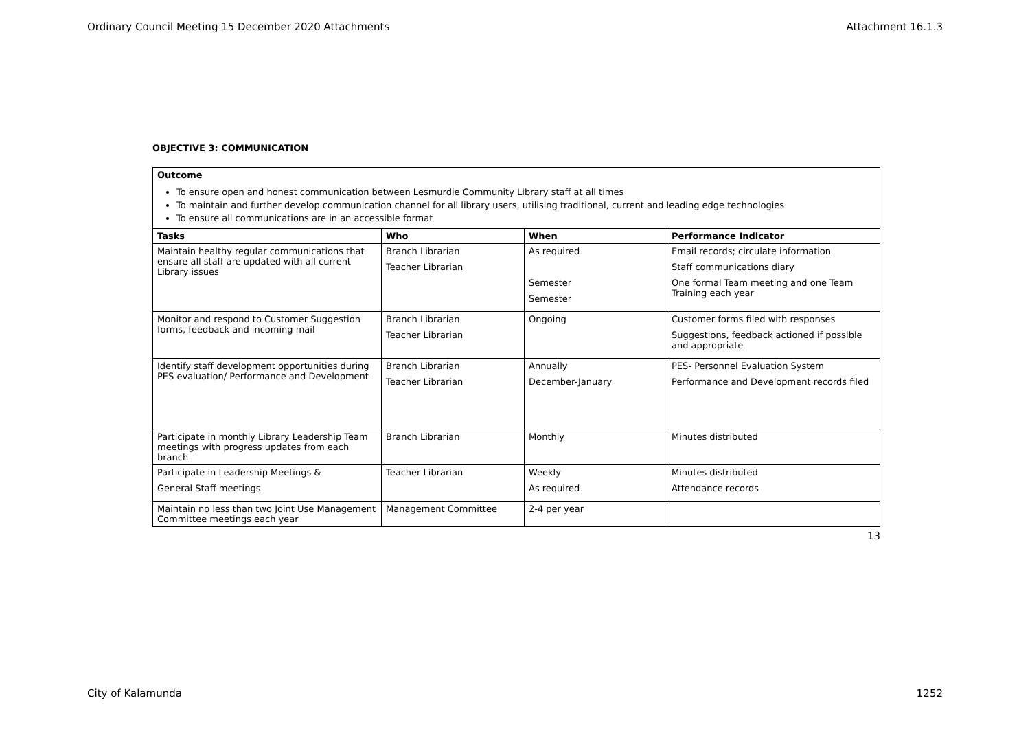Ordinary Council Meeting 15 December 2020 Attachments Attachment 16.1.3
OBJECTIVE 3: COMMUNICATION
| Outcome To ensure open and honest communication between Lesmurdie Community Library staff at all times To maintain and further develop communication channel for all library users, utilising traditional, current and leading edge technologies To ensure all communications are in an accessible format | | | |
| Tasks | Who | When | Performance Indicator |
| Maintain healthy regular communications that ensure all staff are updated with all current Library issues | Branch Librarian Teacher Librarian | As required Semester Semester | Email records; circulate information Staff communications diary One formal Team meeting and one Team Training each year |
| Monitor and respond to Customer Suggestion forms, feedback and incoming mail | Branch Librarian Teacher Librarian | Ongoing | Customer forms filed with responses Suggestions, feedback actioned if possible and appropriate |
| Identify staff development opportunities during PES evaluation/ Performance and Development | Branch Librarian Teacher Librarian | Annually December-January | PES- Personnel Evaluation System Performance and Development records filed |
| Participate in monthly Library Leadership Team meetings with progress updates from each branch | Branch Librarian | Monthly | Minutes distributed |
| Participate in Leadership Meetings & General Staff meetings | Teacher Librarian | Weekly As required | Minutes distributed Attendance records |
| Maintain no less than two Joint Use Management Committee meetings each year | Management Committee | 2-4 per year | |
13
City of Kalamunda 1252